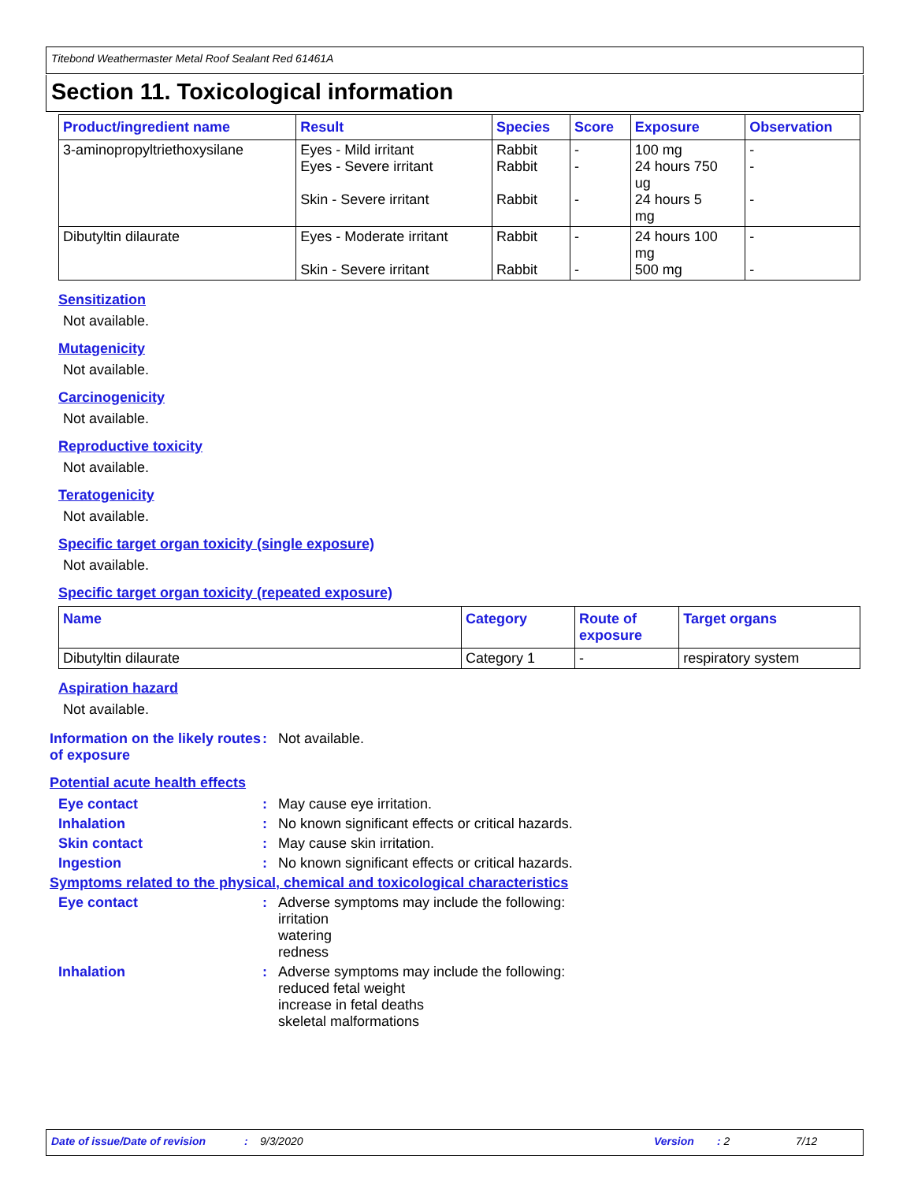Titebond Weathermaster Metal Roof Sealant Red 61461A
Section 11. Toxicological information
| Product/ingredient name | Result | Species | Score | Exposure | Observation |
| --- | --- | --- | --- | --- | --- |
| 3-aminopropyltriethoxysilane | Eyes - Mild irritant Eyes - Severe irritant Skin - Severe irritant | Rabbit Rabbit Rabbit | - - - | 100 mg 24 hours 750 ug 24 hours 5 mg | - - - |
| Dibutyltin dilaurate | Eyes - Moderate irritant Skin - Severe irritant | Rabbit Rabbit | - - | 24 hours 100 mg 500 mg | - - |
Sensitization
Not available.
Mutagenicity
Not available.
Carcinogenicity
Not available.
Reproductive toxicity
Not available.
Teratogenicity
Not available.
Specific target organ toxicity (single exposure)
Not available.
Specific target organ toxicity (repeated exposure)
| Name | Category | Route of exposure | Target organs |
| --- | --- | --- | --- |
| Dibutyltin dilaurate | Category 1 | - | respiratory system |
Aspiration hazard
Not available.
Information on the likely routes of exposure
: Not available.
Potential acute health effects
Eye contact : May cause eye irritation.
Inhalation : No known significant effects or critical hazards.
Skin contact : May cause skin irritation.
Ingestion : No known significant effects or critical hazards.
Symptoms related to the physical, chemical and toxicological characteristics
Eye contact : Adverse symptoms may include the following:
irritation
watering
redness
Inhalation : Adverse symptoms may include the following:
reduced fetal weight
increase in fetal deaths
skeletal malformations
Date of issue/Date of revision: 9/3/2020 Version: 2 7/12